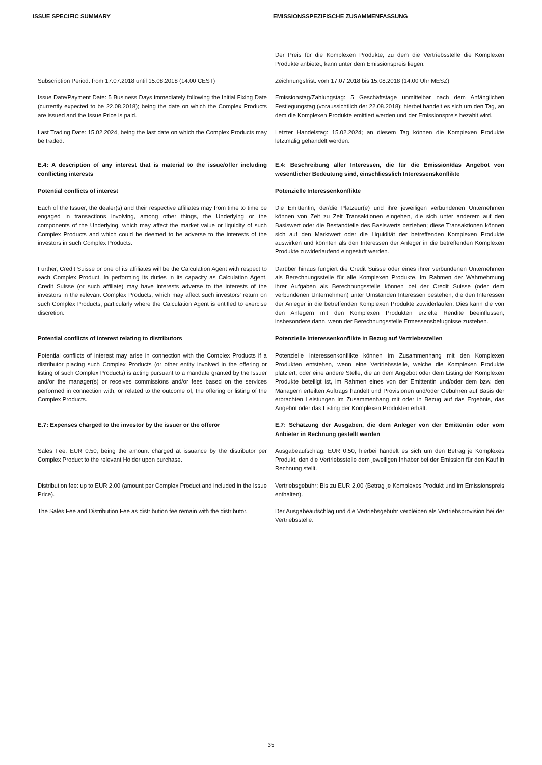ISSUE SPECIFIC SUMMARY EMISSIONSSPEZIFISCHE ZUSAMMENFASSUNG
Der Preis für die Komplexen Produkte, zu dem die Vertriebsstelle die Komplexen Produkte anbietet, kann unter dem Emissionspreis liegen.
Subscription Period: from 17.07.2018 until 15.08.2018 (14:00 CEST)
Zeichnungsfrist: vom 17.07.2018 bis 15.08.2018 (14:00 Uhr MESZ)
Issue Date/Payment Date: 5 Business Days immediately following the Initial Fixing Date (currently expected to be 22.08.2018); being the date on which the Complex Products are issued and the Issue Price is paid.
Emissionstag/Zahlungstag: 5 Geschäftstage unmittelbar nach dem Anfänglichen Festlegungstag (voraussichtlich der 22.08.2018); hierbei handelt es sich um den Tag, an dem die Komplexen Produkte emittiert werden und der Emissionspreis bezahlt wird.
Last Trading Date: 15.02.2024, being the last date on which the Complex Products may be traded.
Letzter Handelstag: 15.02.2024; an diesem Tag können die Komplexen Produkte letztmalig gehandelt werden.
E.4: A description of any interest that is material to the issue/offer including conflicting interests
E.4: Beschreibung aller Interessen, die für die Emission/das Angebot von wesentlicher Bedeutung sind, einschliesslich Interessenskonflikte
Potential conflicts of interest Potenzielle Interessenkonflikte
Each of the Issuer, the dealer(s) and their respective affiliates may from time to time be engaged in transactions involving, among other things, the Underlying or the components of the Underlying, which may affect the market value or liquidity of such Complex Products and which could be deemed to be adverse to the interests of the investors in such Complex Products.
Die Emittentin, der/die Platzeur(e) und ihre jeweiligen verbundenen Unternehmen können von Zeit zu Zeit Transaktionen eingehen, die sich unter anderem auf den Basiswert oder die Bestandteile des Basiswerts beziehen; diese Transaktionen können sich auf den Marktwert oder die Liquidität der betreffenden Komplexen Produkte auswirken und könnten als den Interessen der Anleger in die betreffenden Komplexen Produkte zuwiderlaufend eingestuft werden.
Further, Credit Suisse or one of its affiliates will be the Calculation Agent with respect to each Complex Product. In performing its duties in its capacity as Calculation Agent, Credit Suisse (or such affiliate) may have interests adverse to the interests of the investors in the relevant Complex Products, which may affect such investors' return on such Complex Products, particularly where the Calculation Agent is entitled to exercise discretion.
Darüber hinaus fungiert die Credit Suisse oder eines ihrer verbundenen Unternehmen als Berechnungsstelle für alle Komplexen Produkte. Im Rahmen der Wahrnehmung ihrer Aufgaben als Berechnungsstelle können bei der Credit Suisse (oder dem verbundenen Unternehmen) unter Umständen Interessen bestehen, die den Interessen der Anleger in die betreffenden Komplexen Produkte zuwiderlaufen. Dies kann die von den Anlegern mit den Komplexen Produkten erzielte Rendite beeinflussen, insbesondere dann, wenn der Berechnungsstelle Ermessensbefugnisse zustehen.
Potential conflicts of interest relating to distributors Potenzielle Interessenkonflikte in Bezug auf Vertriebsstellen
Potential conflicts of interest may arise in connection with the Complex Products if a distributor placing such Complex Products (or other entity involved in the offering or listing of such Complex Products) is acting pursuant to a mandate granted by the Issuer and/or the manager(s) or receives commissions and/or fees based on the services performed in connection with, or related to the outcome of, the offering or listing of the Complex Products.
Potenzielle Interessenkonflikte können im Zusammenhang mit den Komplexen Produkten entstehen, wenn eine Vertriebsstelle, welche die Komplexen Produkte platziert, oder eine andere Stelle, die an dem Angebot oder dem Listing der Komplexen Produkte beteiligt ist, im Rahmen eines von der Emittentin und/oder dem bzw. den Managern erteilten Auftrags handelt und Provisionen und/oder Gebühren auf Basis der erbrachten Leistungen im Zusammenhang mit oder in Bezug auf das Ergebnis, das Angebot oder das Listing der Komplexen Produkten erhält.
E.7: Expenses charged to the investor by the issuer or the offeror
E.7: Schätzung der Ausgaben, die dem Anleger von der Emittentin oder vom Anbieter in Rechnung gestellt werden
Sales Fee: EUR 0.50, being the amount charged at issuance by the distributor per Complex Product to the relevant Holder upon purchase.
Ausgabeaufschlag: EUR 0,50; hierbei handelt es sich um den Betrag je Komplexes Produkt, den die Vertriebsstelle dem jeweiligen Inhaber bei der Emission für den Kauf in Rechnung stellt.
Distribution fee: up to EUR 2.00 (amount per Complex Product and included in the Issue Price).
Vertriebsgebühr: Bis zu EUR 2,00 (Betrag je Komplexes Produkt und im Emissionspreis enthalten).
The Sales Fee and Distribution Fee as distribution fee remain with the distributor.
Der Ausgabeaufschlag und die Vertriebsgebühr verbleiben als Vertriebsprovision bei der Vertriebsstelle.
35